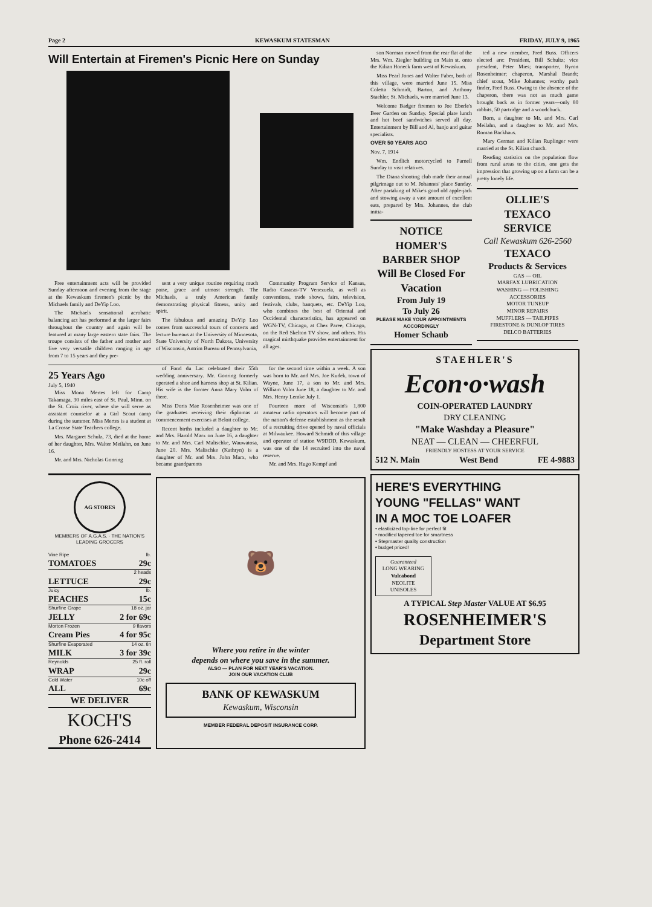Page 2 KEWASKUM STATESMAN FRIDAY, JULY 9, 1965
Will Entertain at Firemen's Picnic Here on Sunday
Free entertainment acts will be provided Sunday afternoon and evening from the stage at the Kewaskum firemen's picnic by the Michaels family and DeYip Loo.
The Michaels sensational acrobatic balancing act has performed at the larger fairs throughout the country and again will be featured at many large eastern state fairs. The troupe consists of the father and mother and five very versatile children ranging in age from 7 to 15 years and they pre-
sent a very unique routine requiring much poise, grace and utmost strength. The Michaels, a truly American family demonstrating physical fitness, unity and spirit.
The fabulous and amazing DeYip Loo comes from successful tours of concerts and lecture bureaus at the University of Minnesota, State University of North Dakota, University of Wisconsin, Antrim Bureau of Pennsylvania,
Community Program Service of Kansas, Radio Caracas-TV Venezuela, as well as conventions, trade shows, fairs, television, festivals, clubs, banquets, etc. DeYip Loo, who combines the best of Oriental and Occidental characteristics, has appeared on WGN-TV, Chicago, at Chez Paree, Chicago, on the Red Skelton TV show, and others. His magical mirthquake provides entertainment for all ages.
25 Years Ago
July 5, 1940
Miss Mona Mertes left for Camp Takamaga, 30 miles east of St. Paul, Minn. on the St. Croix river, where she will serve as assistant counselor at a Girl Scout camp during the summer. Miss Mertes is a student at La Crosse State Teachers college.
Mrs. Margaret Schulz, 73, died at the home of her daughter, Mrs. Walter Meilahn, on June 16.
Mr. and Mrs. Nicholas Gonring
of Fond du Lac celebrated their 55th wedding anniversary. Mr. Gonring formerly operated a shoe and harness shop at St. Kilian. His wife is the former Anna Mary Volm of there.
Miss Doris Mae Rosenheimer was one of the graduates receiving their diplomas at commencement exercises at Beloit college.
Recent births included a daughter to Mr. and Mrs. Harold Marx on June 16, a daughter to Mr. and Mrs. Carl Malischke, Wauwatosa, June 20. Mrs. Malischke (Kathryn) is a daughter of Mr. and Mrs. John Marx, who became grandparents
for the second time within a week. A son was born to Mr. and Mrs. Joe Kudek, town of Wayne, June 17, a son to Mr. and Mrs. William Volm June 18, a daughter to Mr. and Mrs. Henry Lemke July 1.
Fourteen more of Wisconsin's 1,800 amateur radio operators will become part of the nation's defense establishment as the result of a recruiting drive opened by naval officials at Milwaukee. Howard Schmidt of this village and operator of station W9DDD, Kewaskum, was one of the 14 recruited into the naval reserve.
Mr. and Mrs. Hugo Kempf and
AG STORES
MEMBERS OF A.G.A.S. · THE NATION'S LEADING GROCERS
Vine Ripe lb.
TOMATOES 29c
2 heads
LETTUCE 29c
Juicy lb.
PEACHES 15c
Shurfine Grape 18 oz. jar
JELLY 2 for 69c
Morton Frozen 9 flavors
Cream Pies 4 for 95c
Shurfine Evaporated 14 oz. tin
MILK 3 for 39c
Reynolds 25 ft. roll
WRAP 29c
Cold Water 10c off
ALL 69c
WE DELIVER
KOCH'S
Phone 626-2414
🐻
Where you retire in the winter
depends on where you save in the summer.
ALSO — PLAN FOR NEXT YEAR'S VACATION.
JOIN OUR VACATION CLUB
BANK OF KEWASKUM
Kewaskum, Wisconsin
MEMBER FEDERAL DEPOSIT INSURANCE CORP.
son Norman moved from the rear flat of the Mrs. Wm. Ziegler building on Main st. onto the Kilian Honeck farm west of Kewaskum.
Miss Pearl Jones and Walter Faber, both of this village, were married June 15. Miss Coletta Schmidt, Barton, and Anthony Staehler, St. Michaels, were married June 13.
Welcome Badger firemen to Joe Eberle's Beer Garden on Sunday. Special plate lunch and hot beef sandwiches served all day. Entertainment by Bill and Al, banjo and guitar specialists.
OVER 50 YEARS AGO
Nov. 7, 1914
Wm. Endlich motorcycled to Parnell Sunday to visit relatives.
The Diana shooting club made their annual pilgrimage out to M. Johannes' place Sunday. After partaking of Mike's good old apple-jack and stowing away a vast amount of excellent eats, prepared by Mrs. Johannes, the club initia-
NOTICE
HOMER'S BARBER SHOP Will Be Closed For Vacation
From July 19
To July 26
PLEASE MAKE YOUR APPOINTMENTS ACCORDINGLY
Homer Schaub
ted a new member, Fred Buss. Officers elected are: President, Bill Schultz; vice president, Peter Mies; transporter, Byron Rosenheimer; chaperon, Marshal Brandt; chief scout, Mike Johannes; worthy path finder, Fred Buss. Owing to the absence of the chaperon, there was not as much game brought back as in former years—only 80 rabbits, 50 partridge and a woodchuck.
Born, a daughter to Mr. and Mrs. Carl Meilahn, and a daughter to Mr. and Mrs. Roman Backhaus.
Mary German and Kilian Ruplinger were married at the St. Kilian church.
Reading statistics on the population flow from rural areas to the cities, one gets the impression that growing up on a farm can be a pretty lonely life.
OLLIE'S
TEXACO SERVICE
Call Kewaskum 626-2560
TEXACO
Products & Services
GAS — OIL
MARFAX LUBRICATION
WASHING — POLISHING
ACCESSORIES
MOTOR TUNEUP
MINOR REPAIRS
MUFFLERS — TAILPIPES
FIRESTONE & DUNLOP TIRES
DELCO BATTERIES
STAEHLER'S
Econ·o·wash
COIN-OPERATED LAUNDRY
DRY CLEANING
"Make Washday a Pleasure"
NEAT — CLEAN — CHEERFUL
FRIENDLY HOSTESS AT YOUR SERVICE
512 N. Main West Bend FE 4-9883
HERE'S EVERYTHING
YOUNG "FELLAS" WANT
IN A MOC TOE LOAFER
• elasticized top-line for perfect fit
• modified tapered toe for smartness
• Stepmaster quality construction
• budget priced!
Guaranteed
LONG WEARING
Vulcabond
NEOLITE
UNISOLES
A TYPICAL Step Master VALUE AT $6.95
ROSENHEIMER'S
Department Store